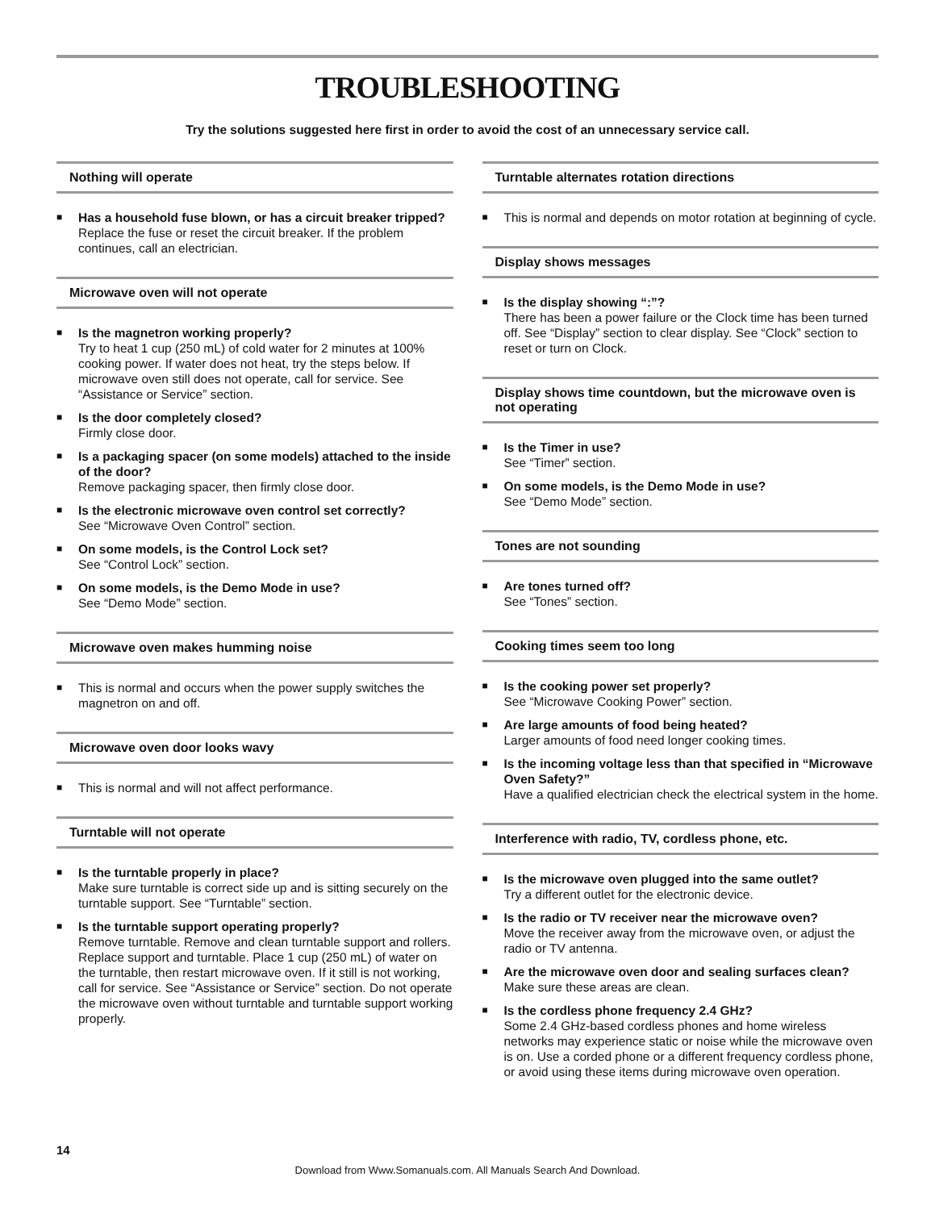TROUBLESHOOTING
Try the solutions suggested here first in order to avoid the cost of an unnecessary service call.
Nothing will operate
■
Has a household fuse blown, or has a circuit breaker tripped?
Replace the fuse or reset the circuit breaker. If the problem continues, call an electrician.
Microwave oven will not operate
■
Is the magnetron working properly?
Try to heat 1 cup (250 mL) of cold water for 2 minutes at 100% cooking power. If water does not heat, try the steps below. If microwave oven still does not operate, call for service. See “Assistance or Service” section.
■
Is the door completely closed?
Firmly close door.
■
Is a packaging spacer (on some models) attached to the inside of the door?
Remove packaging spacer, then firmly close door.
■
Is the electronic microwave oven control set correctly?
See “Microwave Oven Control” section.
■
On some models, is the Control Lock set?
See “Control Lock” section.
■
On some models, is the Demo Mode in use?
See “Demo Mode” section.
Microwave oven makes humming noise
■
This is normal and occurs when the power supply switches the magnetron on and off.
Microwave oven door looks wavy
■
This is normal and will not affect performance.
Turntable will not operate
■
Is the turntable properly in place?
Make sure turntable is correct side up and is sitting securely on the turntable support. See “Turntable” section.
■
Is the turntable support operating properly?
Remove turntable. Remove and clean turntable support and rollers. Replace support and turntable. Place 1 cup (250 mL) of water on the turntable, then restart microwave oven. If it still is not working, call for service. See “Assistance or Service” section. Do not operate the microwave oven without turntable and turntable support working properly.
Turntable alternates rotation directions
■
This is normal and depends on motor rotation at beginning of cycle.
Display shows messages
■
Is the display showing “:”?
There has been a power failure or the Clock time has been turned off. See “Display” section to clear display. See “Clock” section to reset or turn on Clock.
Display shows time countdown, but the microwave oven is not operating
■
Is the Timer in use?
See “Timer” section.
■
On some models, is the Demo Mode in use?
See “Demo Mode” section.
Tones are not sounding
■
Are tones turned off?
See “Tones” section.
Cooking times seem too long
■
Is the cooking power set properly?
See “Microwave Cooking Power” section.
■
Are large amounts of food being heated?
Larger amounts of food need longer cooking times.
■
Is the incoming voltage less than that specified in “Microwave Oven Safety?”
Have a qualified electrician check the electrical system in the home.
Interference with radio, TV, cordless phone, etc.
■
Is the microwave oven plugged into the same outlet?
Try a different outlet for the electronic device.
■
Is the radio or TV receiver near the microwave oven?
Move the receiver away from the microwave oven, or adjust the radio or TV antenna.
■
Are the microwave oven door and sealing surfaces clean?
Make sure these areas are clean.
■
Is the cordless phone frequency 2.4 GHz?
Some 2.4 GHz-based cordless phones and home wireless networks may experience static or noise while the microwave oven is on. Use a corded phone or a different frequency cordless phone, or avoid using these items during microwave oven operation.
14
Download from Www.Somanuals.com. All Manuals Search And Download.